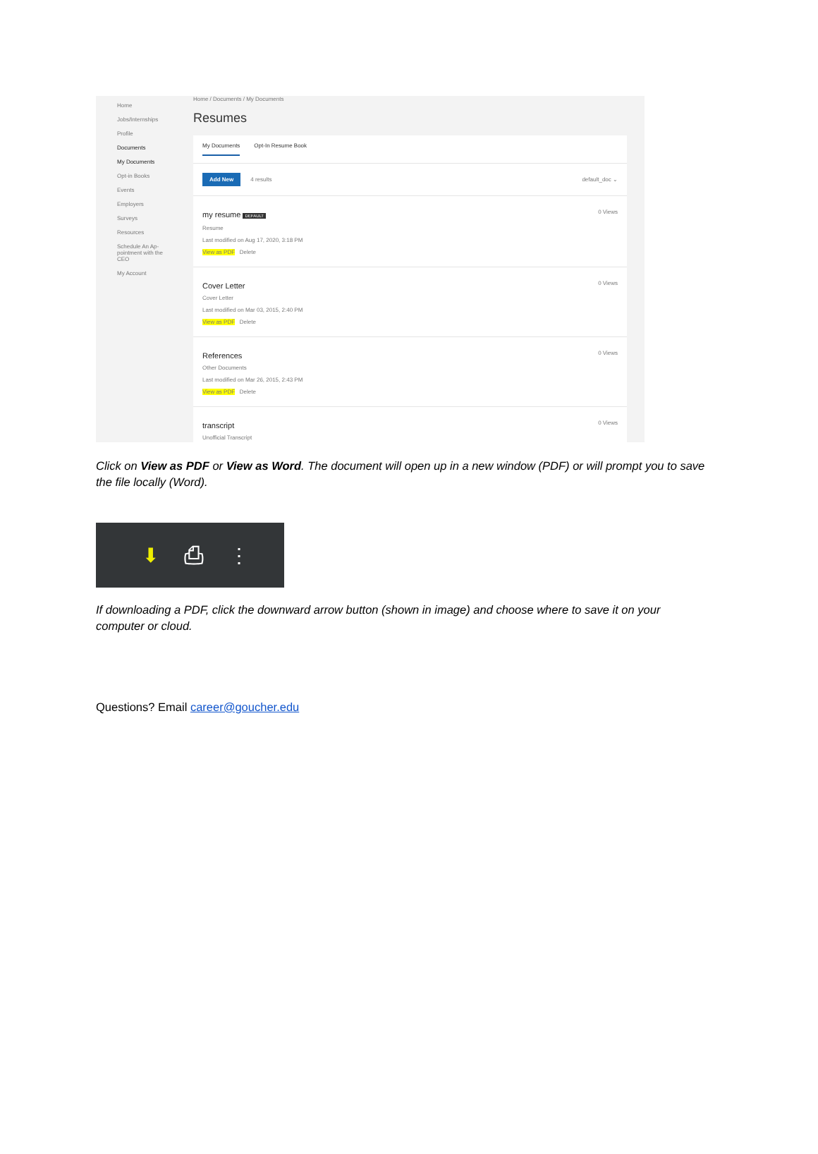Home
Jobs/Internships
Profile
Documents
My Documents
Opt-in Books
Events
Employers
Surveys
Resources
Schedule An Ap-
pointment with the
CEO
My Account
Home / Documents / My Documents
Resumes
My Documents Opt-In Resume Book
Add New 4 results default_doc ⌄
my resume DEFAULT
Resume
Last modified on Aug 17, 2020, 3:18 PM
View as PDF Delete
0 Views
Cover Letter
Cover Letter
Last modified on Mar 03, 2015, 2:40 PM
View as PDF Delete
0 Views
References
Other Documents
Last modified on Mar 26, 2015, 2:43 PM
View as PDF Delete
0 Views
transcript
Unofficial Transcript
0 Views
Click on View as PDF or View as Word. The document will open up in a new window (PDF) or will prompt you to save the file locally (Word).
⬇ ⎙ ⋮
If downloading a PDF, click the downward arrow button (shown in image) and choose where to save it on your computer or cloud.
Questions? Email career@goucher.edu